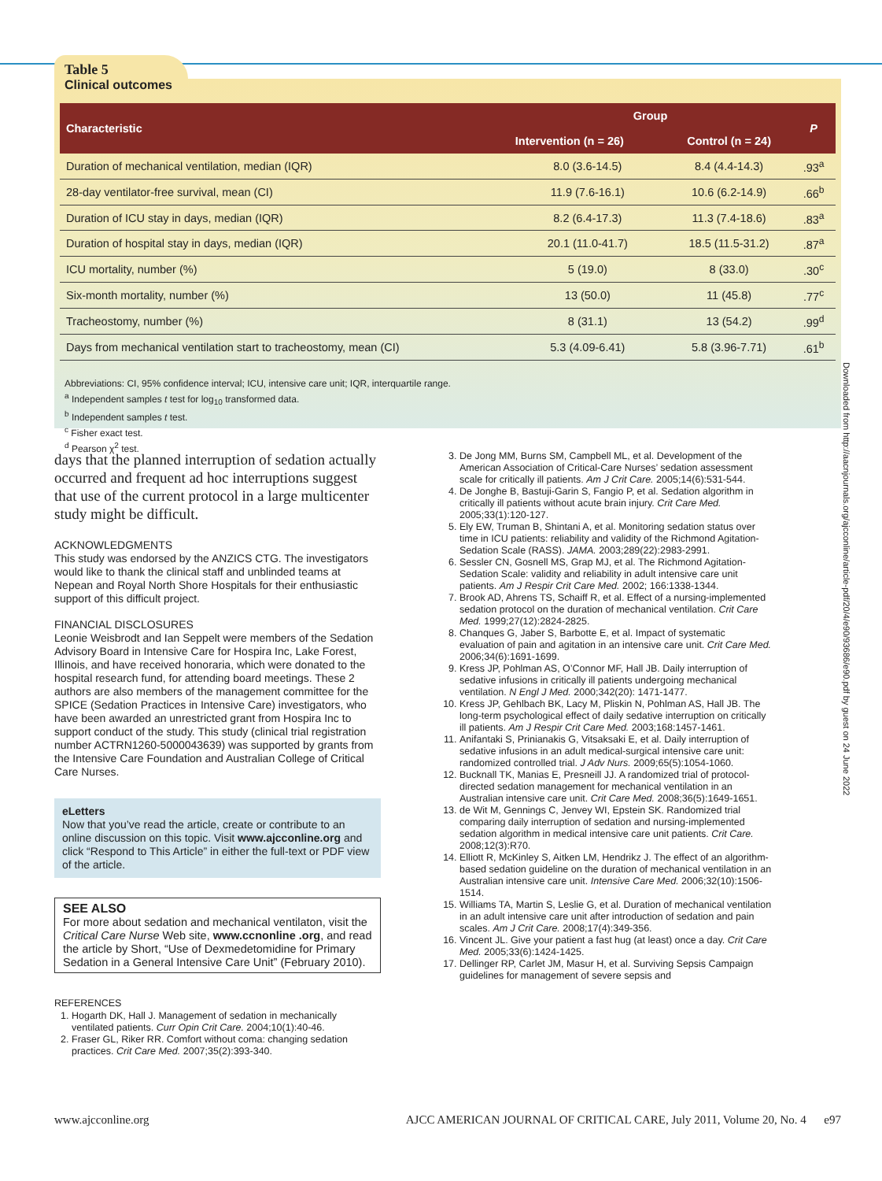Table 5
Clinical outcomes
| Characteristic | Group | | P |
| --- | --- | --- | --- |
| | Intervention (n = 26) | Control (n = 24) | |
| Duration of mechanical ventilation, median (IQR) | 8.0 (3.6-14.5) | 8.4 (4.4-14.3) | .93<sup>a</sup> |
| 28-day ventilator-free survival, mean (CI) | 11.9 (7.6-16.1) | 10.6 (6.2-14.9) | .66<sup>b</sup> |
| Duration of ICU stay in days, median (IQR) | 8.2 (6.4-17.3) | 11.3 (7.4-18.6) | .83<sup>a</sup> |
| Duration of hospital stay in days, median (IQR) | 20.1 (11.0-41.7) | 18.5 (11.5-31.2) | .87<sup>a</sup> |
| ICU mortality, number (%) | 5 (19.0) | 8 (33.0) | .30<sup>c</sup> |
| Six-month mortality, number (%) | 13 (50.0) | 11 (45.8) | .77<sup>c</sup> |
| Tracheostomy, number (%) | 8 (31.1) | 13 (54.2) | .99<sup>d</sup> |
| Days from mechanical ventilation start to tracheostomy, mean (CI) | 5.3 (4.09-6.41) | 5.8 (3.96-7.71) | .61<sup>b</sup> |
Abbreviations: CI, 95% confidence interval; ICU, intensive care unit; IQR, interquartile range.
<sup>a</sup> Independent samples t test for log<sub>10</sub> transformed data.
<sup>b</sup> Independent samples t test.
<sup>c</sup> Fisher exact test.
<sup>d</sup> Pearson χ<sup>2</sup> test.
days that the planned interruption of sedation actually occurred and frequent ad hoc interruptions suggest that use of the current protocol in a large multicenter study might be difficult.
ACKNOWLEDGMENTS
This study was endorsed by the ANZICS CTG. The investigators would like to thank the clinical staff and unblinded teams at Nepean and Royal North Shore Hospitals for their enthusiastic support of this difficult project.
FINANCIAL DISCLOSURES
Leonie Weisbrodt and Ian Seppelt were members of the Sedation Advisory Board in Intensive Care for Hospira Inc, Lake Forest, Illinois, and have received honoraria, which were donated to the hospital research fund, for attending board meetings. These 2 authors are also members of the management committee for the SPICE (Sedation Practices in Intensive Care) investigators, who have been awarded an unrestricted grant from Hospira Inc to support conduct of the study. This study (clinical trial registration number ACTRN1260-5000043639) was supported by grants from the Intensive Care Foundation and Australian College of Critical Care Nurses.
eLetters
Now that you’ve read the article, create or contribute to an online discussion on this topic. Visit www.ajcconline.org and click “Respond to This Article” in either the full-text or PDF view of the article.
SEE ALSO
For more about sedation and mechanical ventilaton, visit the Critical Care Nurse Web site, www.ccnonline .org, and read the article by Short, “Use of Dexmedetomidine for Primary Sedation in a General Intensive Care Unit” (February 2010).
REFERENCES
1. Hogarth DK, Hall J. Management of sedation in mechanically ventilated patients. Curr Opin Crit Care. 2004;10(1):40-46.
2. Fraser GL, Riker RR. Comfort without coma: changing sedation practices. Crit Care Med. 2007;35(2):393-340.
3. De Jong MM, Burns SM, Campbell ML, et al. Development of the American Association of Critical-Care Nurses’ sedation assessment scale for critically ill patients. Am J Crit Care. 2005;14(6):531-544.
4. De Jonghe B, Bastuji-Garin S, Fangio P, et al. Sedation algorithm in critically ill patients without acute brain injury. Crit Care Med. 2005;33(1):120-127.
5. Ely EW, Truman B, Shintani A, et al. Monitoring sedation status over time in ICU patients: reliability and validity of the Richmond Agitation-Sedation Scale (RASS). JAMA. 2003;289(22):2983-2991.
6. Sessler CN, Gosnell MS, Grap MJ, et al. The Richmond Agitation-Sedation Scale: validity and reliability in adult intensive care unit patients. Am J Respir Crit Care Med. 2002; 166:1338-1344.
7. Brook AD, Ahrens TS, Schaiff R, et al. Effect of a nursing-implemented sedation protocol on the duration of mechanical ventilation. Crit Care Med. 1999;27(12):2824-2825.
8. Chanques G, Jaber S, Barbotte E, et al. Impact of systematic evaluation of pain and agitation in an intensive care unit. Crit Care Med. 2006;34(6):1691-1699.
9. Kress JP, Pohlman AS, O’Connor MF, Hall JB. Daily interruption of sedative infusions in critically ill patients undergoing mechanical ventilation. N Engl J Med. 2000;342(20): 1471-1477.
10. Kress JP, Gehlbach BK, Lacy M, Pliskin N, Pohlman AS, Hall JB. The long-term psychological effect of daily sedative interruption on critically ill patients. Am J Respir Crit Care Med. 2003;168:1457-1461.
11. Anifantaki S, Prinianakis G, Vitsaksaki E, et al. Daily interruption of sedative infusions in an adult medical-surgical intensive care unit: randomized controlled trial. J Adv Nurs. 2009;65(5):1054-1060.
12. Bucknall TK, Manias E, Presneill JJ. A randomized trial of protocol-directed sedation management for mechanical ventilation in an Australian intensive care unit. Crit Care Med. 2008;36(5):1649-1651.
13. de Wit M, Gennings C, Jenvey WI, Epstein SK. Randomized trial comparing daily interruption of sedation and nursing-implemented sedation algorithm in medical intensive care unit patients. Crit Care. 2008;12(3):R70.
14. Elliott R, McKinley S, Aitken LM, Hendrikz J. The effect of an algorithm-based sedation guideline on the duration of mechanical ventilation in an Australian intensive care unit. Intensive Care Med. 2006;32(10):1506-1514.
15. Williams TA, Martin S, Leslie G, et al. Duration of mechanical ventilation in an adult intensive care unit after introduction of sedation and pain scales. Am J Crit Care. 2008;17(4):349-356.
16. Vincent JL. Give your patient a fast hug (at least) once a day. Crit Care Med. 2005;33(6):1424-1425.
17. Dellinger RP, Carlet JM, Masur H, et al. Surviving Sepsis Campaign guidelines for management of severe sepsis and
Downloaded from http://aacnjournals.org/ajcconline/article-pdf/20/4/e90/93686/e90.pdf by guest on 24 June 2022
www.ajcconline.org AJCC AMERICAN JOURNAL OF CRITICAL CARE, July 2011, Volume 20, No. 4 e97